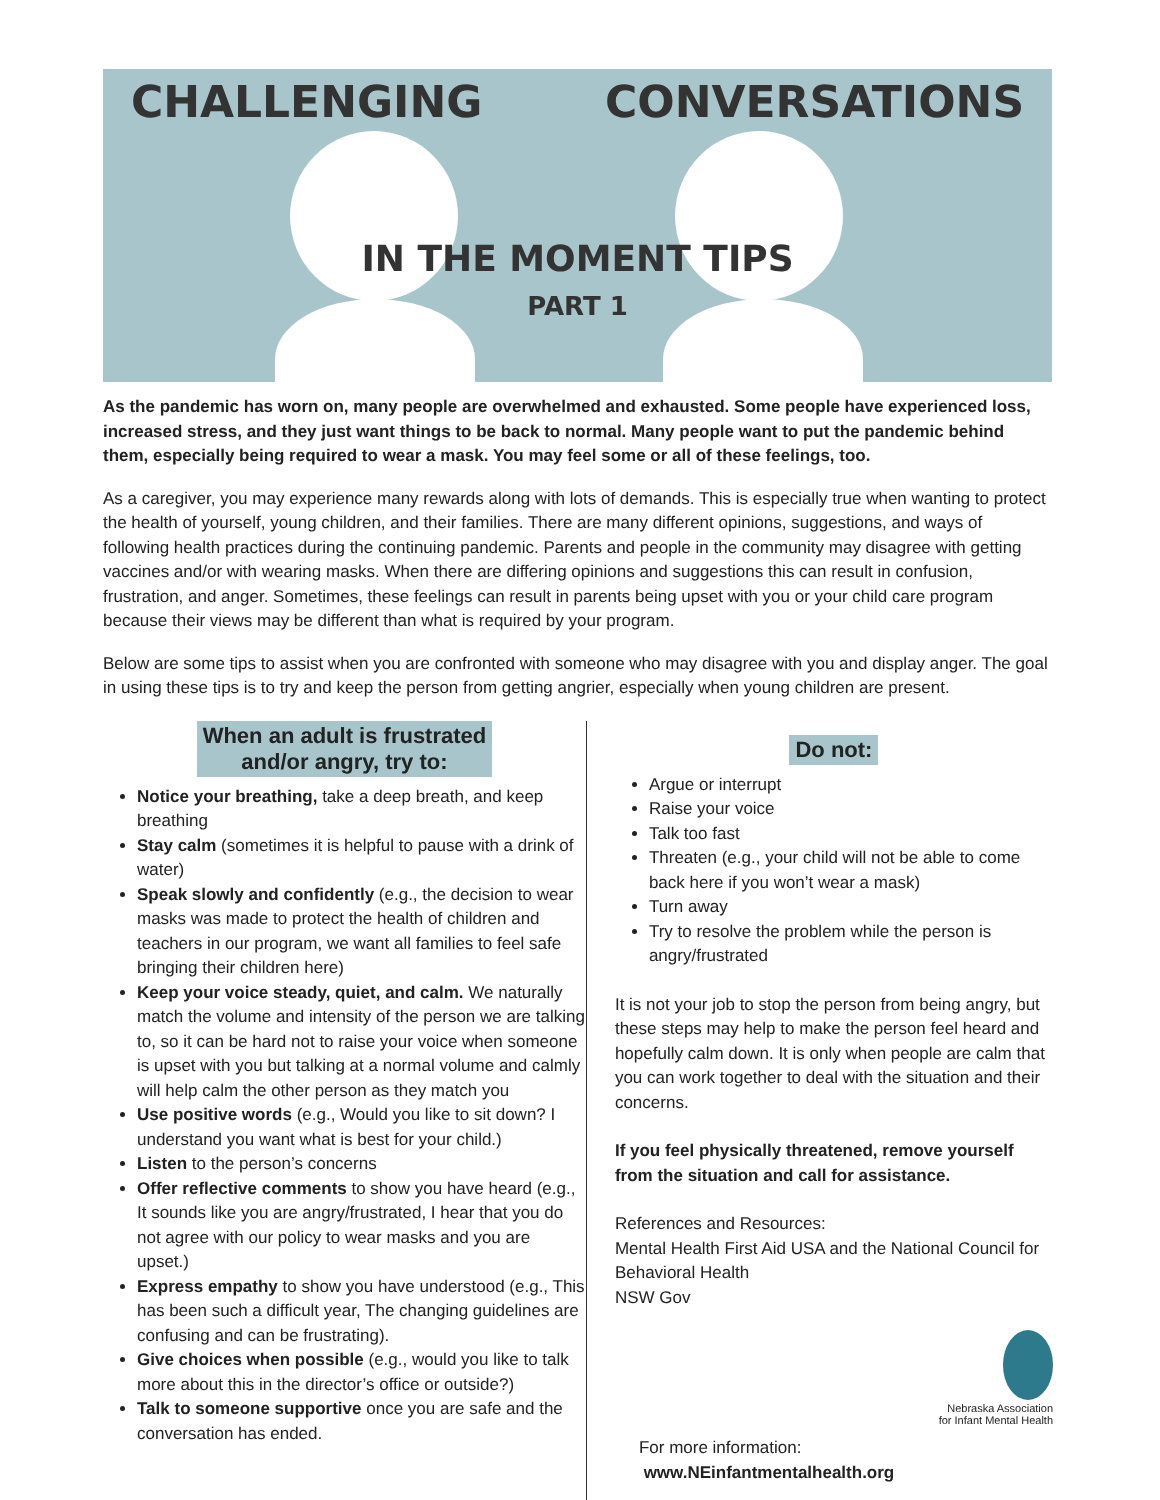CHALLENGING CONVERSATIONS
IN THE MOMENT TIPS
PART 1
As the pandemic has worn on, many people are overwhelmed and exhausted. Some people have experienced loss, increased stress, and they just want things to be back to normal. Many people want to put the pandemic behind them, especially being required to wear a mask. You may feel some or all of these feelings, too.
As a caregiver, you may experience many rewards along with lots of demands. This is especially true when wanting to protect the health of yourself, young children, and their families. There are many different opinions, suggestions, and ways of following health practices during the continuing pandemic. Parents and people in the community may disagree with getting vaccines and/or with wearing masks. When there are differing opinions and suggestions this can result in confusion, frustration, and anger. Sometimes, these feelings can result in parents being upset with you or your child care program because their views may be different than what is required by your program.
Below are some tips to assist when you are confronted with someone who may disagree with you and display anger. The goal in using these tips is to try and keep the person from getting angrier, especially when young children are present.
When an adult is frustrated
and/or angry, try to:
Notice your breathing, take a deep breath, and keep breathing
Stay calm (sometimes it is helpful to pause with a drink of water)
Speak slowly and confidently (e.g., the decision to wear masks was made to protect the health of children and teachers in our program, we want all families to feel safe bringing their children here)
Keep your voice steady, quiet, and calm. We naturally match the volume and intensity of the person we are talking to, so it can be hard not to raise your voice when someone is upset with you but talking at a normal volume and calmly will help calm the other person as they match you
Use positive words (e.g., Would you like to sit down? I understand you want what is best for your child.)
Listen to the person’s concerns
Offer reflective comments to show you have heard (e.g., It sounds like you are angry/frustrated, I hear that you do not agree with our policy to wear masks and you are upset.)
Express empathy to show you have understood (e.g., This has been such a difficult year, The changing guidelines are confusing and can be frustrating).
Give choices when possible (e.g., would you like to talk more about this in the director’s office or outside?)
Talk to someone supportive once you are safe and the conversation has ended.
Do not:
Argue or interrupt
Raise your voice
Talk too fast
Threaten (e.g., your child will not be able to come back here if you won’t wear a mask)
Turn away
Try to resolve the problem while the person is angry/frustrated
It is not your job to stop the person from being angry, but these steps may help to make the person feel heard and hopefully calm down. It is only when people are calm that you can work together to deal with the situation and their concerns.
If you feel physically threatened, remove yourself from the situation and call for assistance.
References and Resources:
Mental Health First Aid USA and the National Council for Behavioral Health
NSW Gov
Nebraska Association
for Infant Mental Health
For more information: www.NEinfantmentalhealth.org